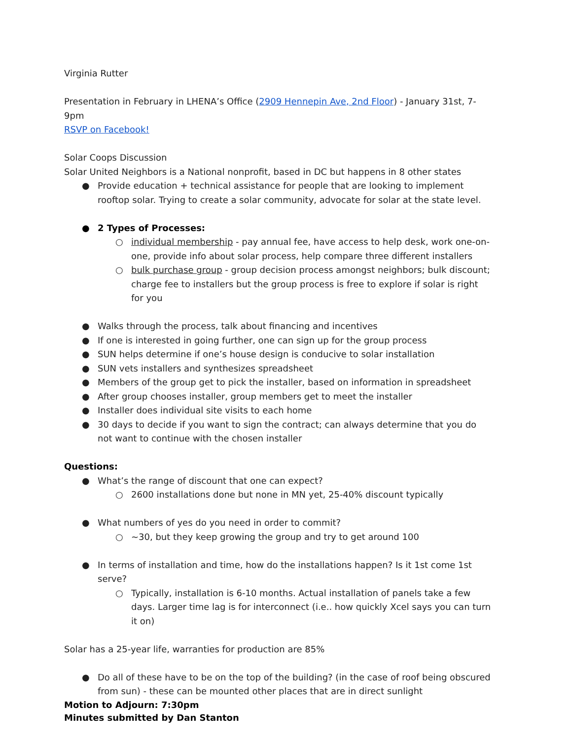Virginia Rutter
Presentation in February in LHENA’s Office (2909 Hennepin Ave, 2nd Floor) - January 31st, 7-9pm
RSVP on Facebook!
Solar Coops Discussion
Solar United Neighbors is a National nonprofit, based in DC but happens in 8 other states
● Provide education + technical assistance for people that are looking to implement rooftop solar. Trying to create a solar community, advocate for solar at the state level.
● 2 Types of Processes:
○ individual membership - pay annual fee, have access to help desk, work one-on-one, provide info about solar process, help compare three different installers
○ bulk purchase group - group decision process amongst neighbors; bulk discount; charge fee to installers but the group process is free to explore if solar is right for you
● Walks through the process, talk about financing and incentives
● If one is interested in going further, one can sign up for the group process
● SUN helps determine if one’s house design is conducive to solar installation
● SUN vets installers and synthesizes spreadsheet
● Members of the group get to pick the installer, based on information in spreadsheet
● After group chooses installer, group members get to meet the installer
● Installer does individual site visits to each home
● 30 days to decide if you want to sign the contract; can always determine that you do not want to continue with the chosen installer
Questions:
● What’s the range of discount that one can expect?
○ 2600 installations done but none in MN yet, 25-40% discount typically
● What numbers of yes do you need in order to commit?
○ ~30, but they keep growing the group and try to get around 100
● In terms of installation and time, how do the installations happen? Is it 1st come 1st serve?
○ Typically, installation is 6-10 months. Actual installation of panels take a few days. Larger time lag is for interconnect (i.e.. how quickly Xcel says you can turn it on)
Solar has a 25-year life, warranties for production are 85%
● Do all of these have to be on the top of the building? (in the case of roof being obscured from sun) - these can be mounted other places that are in direct sunlight
Motion to Adjourn: 7:30pm
Minutes submitted by Dan Stanton